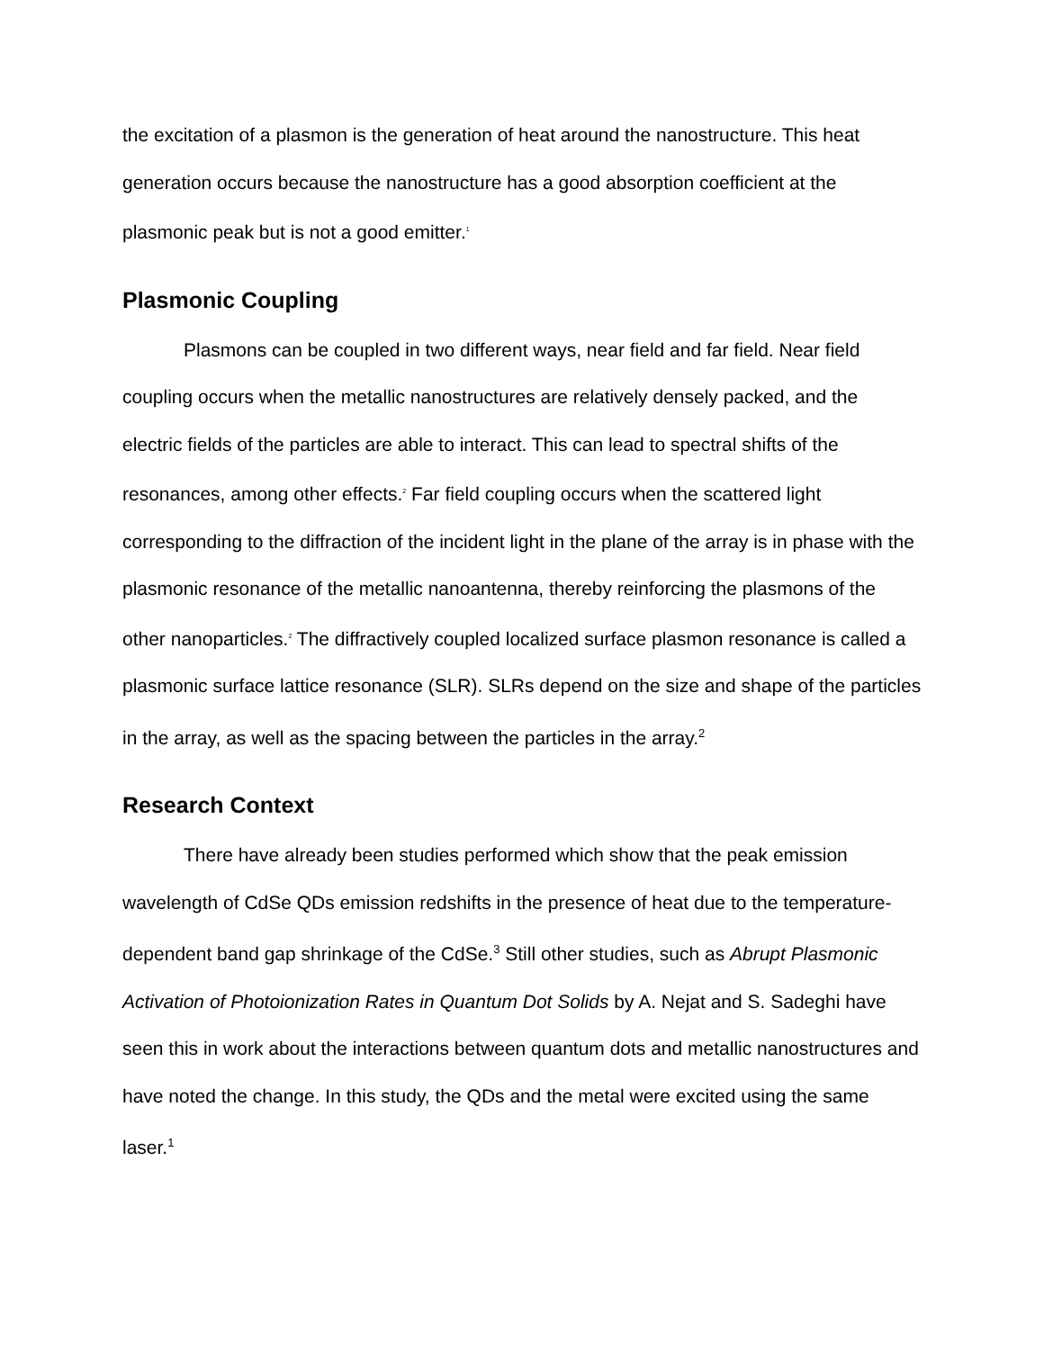the excitation of a plasmon is the generation of heat around the nanostructure. This heat generation occurs because the nanostructure has a good absorption coefficient at the plasmonic peak but is not a good emitter.<sup>1</sup>
Plasmonic Coupling
Plasmons can be coupled in two different ways, near field and far field. Near field coupling occurs when the metallic nanostructures are relatively densely packed, and the electric fields of the particles are able to interact. This can lead to spectral shifts of the resonances, among other effects.<sup>2</sup> Far field coupling occurs when the scattered light corresponding to the diffraction of the incident light in the plane of the array is in phase with the plasmonic resonance of the metallic nanoantenna, thereby reinforcing the plasmons of the other nanoparticles.<sup>2</sup> The diffractively coupled localized surface plasmon resonance is called a plasmonic surface lattice resonance (SLR). SLRs depend on the size and shape of the particles in the array, as well as the spacing between the particles in the array.<sup>2</sup>
Research Context
There have already been studies performed which show that the peak emission wavelength of CdSe QDs emission redshifts in the presence of heat due to the temperature-dependent band gap shrinkage of the CdSe.<sup>3</sup> Still other studies, such as Abrupt Plasmonic Activation of Photoionization Rates in Quantum Dot Solids by A. Nejat and S. Sadeghi have seen this in work about the interactions between quantum dots and metallic nanostructures and have noted the change. In this study, the QDs and the metal were excited using the same laser.<sup>1</sup>